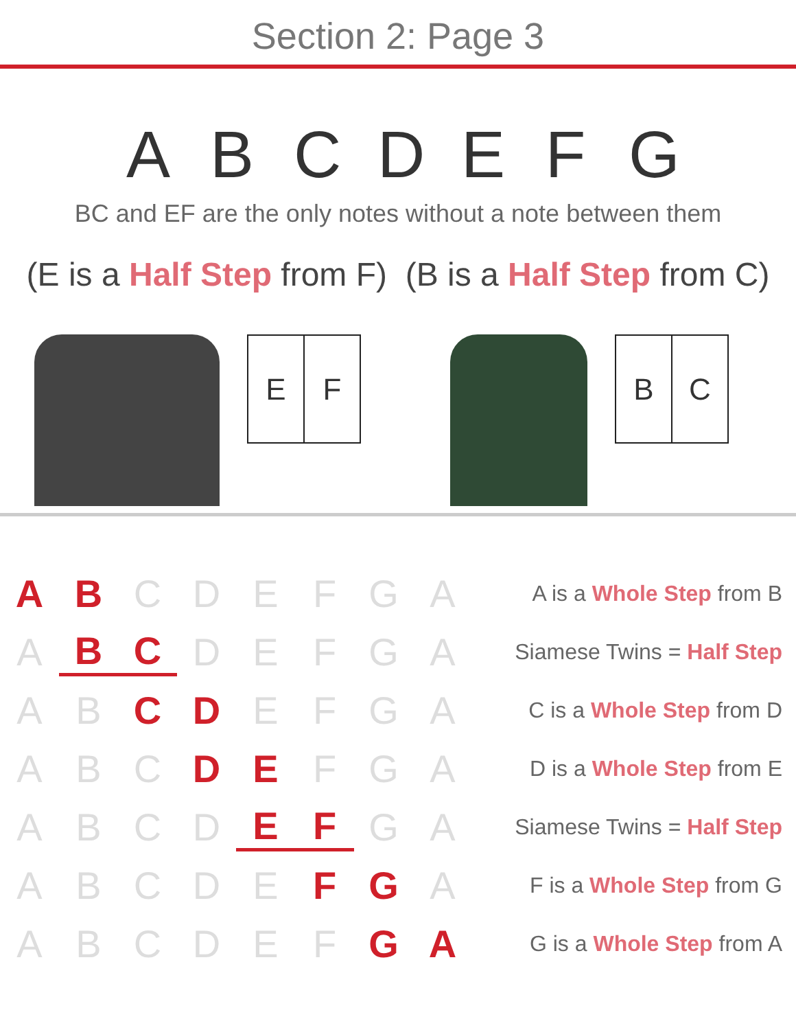Section 2: Page 3
ABCDEFG
BC and EF are the only notes without a note between them
(E is a Half Step from F) (B is a Half Step from C)
E F B C
A B CDEFGA A is a Whole Step from B
A B C DEFGA Siamese Twins = Half Step
AB C D EFGA C is a Whole Step from D
ABC D E FGA D is a Whole Step from E
ABCD E F GA Siamese Twins = Half Step
ABCDE F G A F is a Whole Step from G
ABCDEF G A G is a Whole Step from A